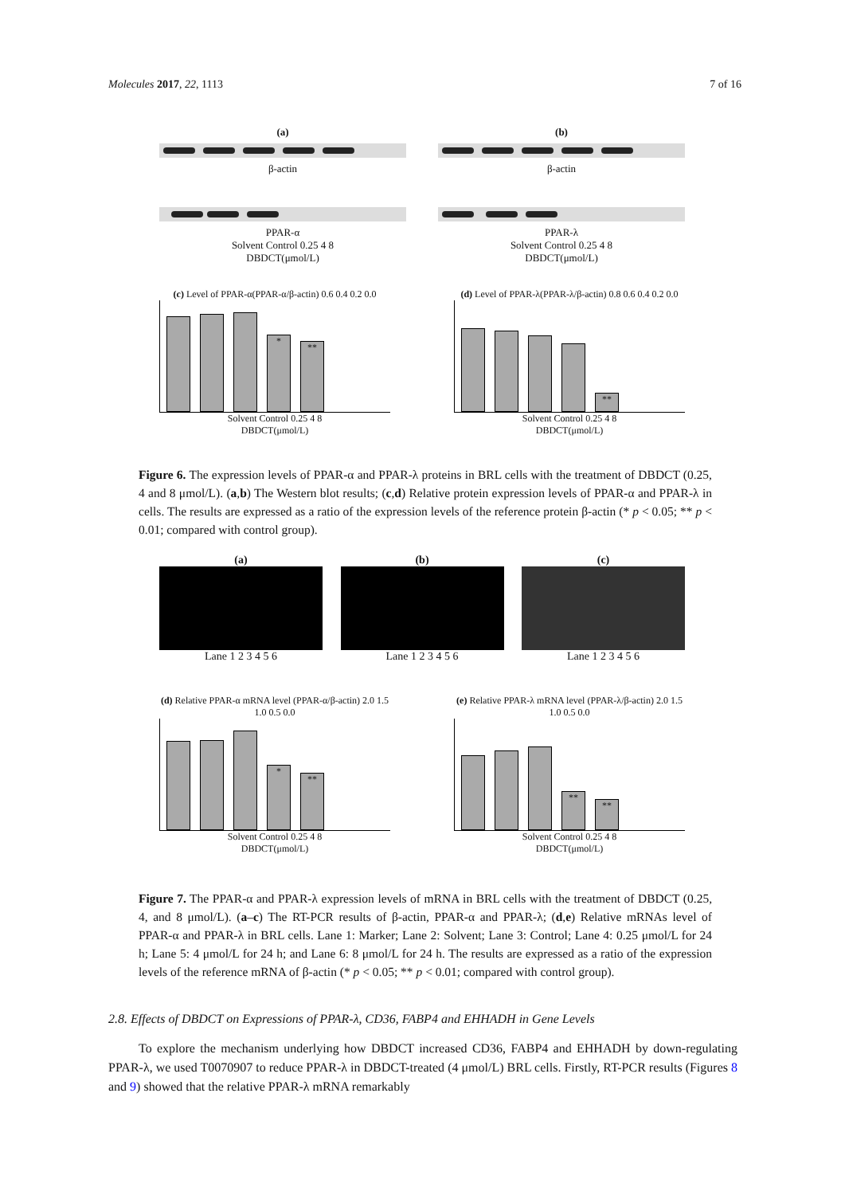Molecules 2017, 22, 1113 7 of 16
(a)
β-actin
PPAR-α
Solvent Control 0.25 4 8
DBDCT(μmol/L)
(b)
β-actin
PPAR-λ
Solvent Control 0.25 4 8
DBDCT(μmol/L)
(c) Level of PPAR-α(PPAR-α/β-actin) 0.6 0.4 0.2 0.0
*
**
Solvent Control 0.25 4 8
DBDCT(μmol/L)
(d) Level of PPAR-λ(PPAR-λ/β-actin) 0.8 0.6 0.4 0.2 0.0
**
Solvent Control 0.25 4 8
DBDCT(μmol/L)
Figure 6. The expression levels of PPAR-α and PPAR-λ proteins in BRL cells with the treatment of DBDCT (0.25, 4 and 8 μmol/L). (a,b) The Western blot results; (c,d) Relative protein expression levels of PPAR-α and PPAR-λ in cells. The results are expressed as a ratio of the expression levels of the reference protein β-actin (* p < 0.05; ** p < 0.01; compared with control group).
(a)
Lane 1 2 3 4 5 6
(b)
Lane 1 2 3 4 5 6
(c)
Lane 1 2 3 4 5 6
(d) Relative PPAR-α mRNA level (PPAR-α/β-actin) 2.0 1.5 1.0 0.5 0.0
*
**
Solvent Control 0.25 4 8
DBDCT(μmol/L)
(e) Relative PPAR-λ mRNA level (PPAR-λ/β-actin) 2.0 1.5 1.0 0.5 0.0
**
**
Solvent Control 0.25 4 8
DBDCT(μmol/L)
Figure 7. The PPAR-α and PPAR-λ expression levels of mRNA in BRL cells with the treatment of DBDCT (0.25, 4, and 8 μmol/L). (a–c) The RT-PCR results of β-actin, PPAR-α and PPAR-λ; (d,e) Relative mRNAs level of PPAR-α and PPAR-λ in BRL cells. Lane 1: Marker; Lane 2: Solvent; Lane 3: Control; Lane 4: 0.25 μmol/L for 24 h; Lane 5: 4 μmol/L for 24 h; and Lane 6: 8 μmol/L for 24 h. The results are expressed as a ratio of the expression levels of the reference mRNA of β-actin (* p < 0.05; ** p < 0.01; compared with control group).
2.8. Effects of DBDCT on Expressions of PPAR-λ, CD36, FABP4 and EHHADH in Gene Levels
To explore the mechanism underlying how DBDCT increased CD36, FABP4 and EHHADH by down-regulating PPAR-λ, we used T0070907 to reduce PPAR-λ in DBDCT-treated (4 μmol/L) BRL cells. Firstly, RT-PCR results (Figures 8 and 9) showed that the relative PPAR-λ mRNA remarkably